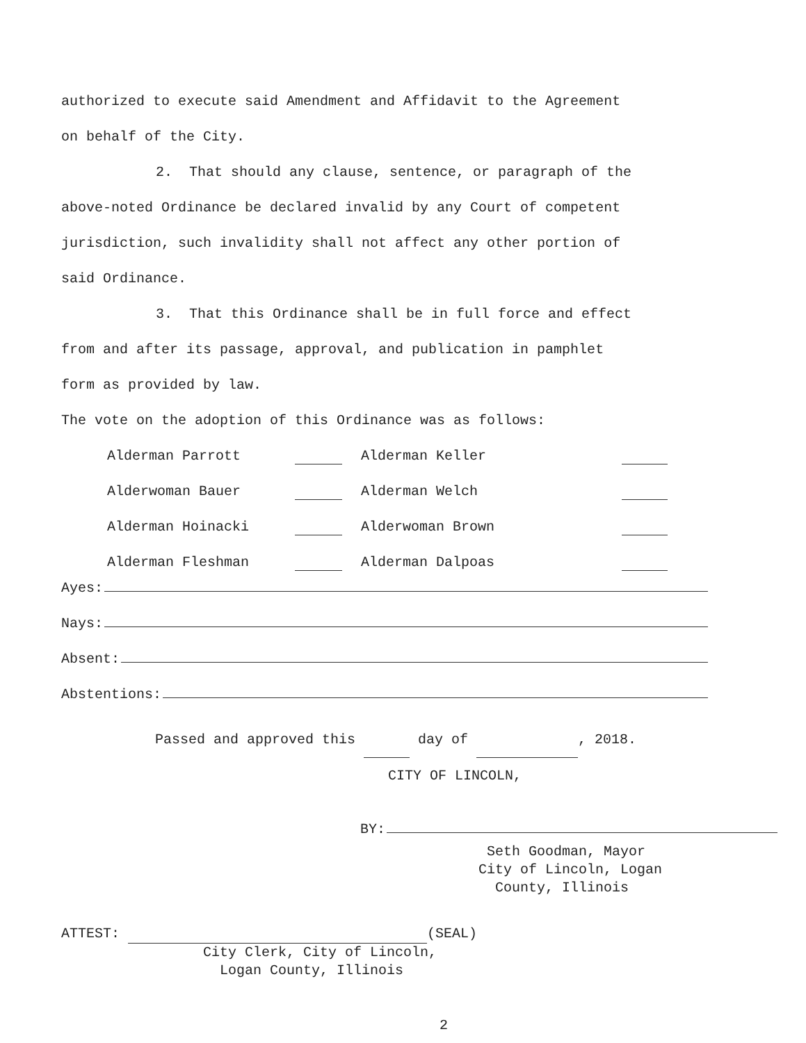authorized to execute said Amendment and Affidavit to the Agreement
on behalf of the City.
2. That should any clause, sentence, or paragraph of the
above-noted Ordinance be declared invalid by any Court of competent
jurisdiction, such invalidity shall not affect any other portion of
said Ordinance.
3. That this Ordinance shall be in full force and effect
from and after its passage, approval, and publication in pamphlet
form as provided by law.
The vote on the adoption of this Ordinance was as follows:
| Alderman Parrott | | Alderman Keller | |
| Alderwoman Bauer | | Alderman Welch | |
| Alderman Hoinacki | | Alderwoman Brown | |
| Alderman Fleshman | | Alderman Dalpoas | |
Ayes:
Nays:
Absent:
Abstentions:
Passed and approved this day of , 2018.
CITY OF LINCOLN,
BY:
Seth Goodman, Mayor
City of Lincoln, Logan
County, Illinois
ATTEST: (SEAL)
City Clerk, City of Lincoln,
Logan County, Illinois
2